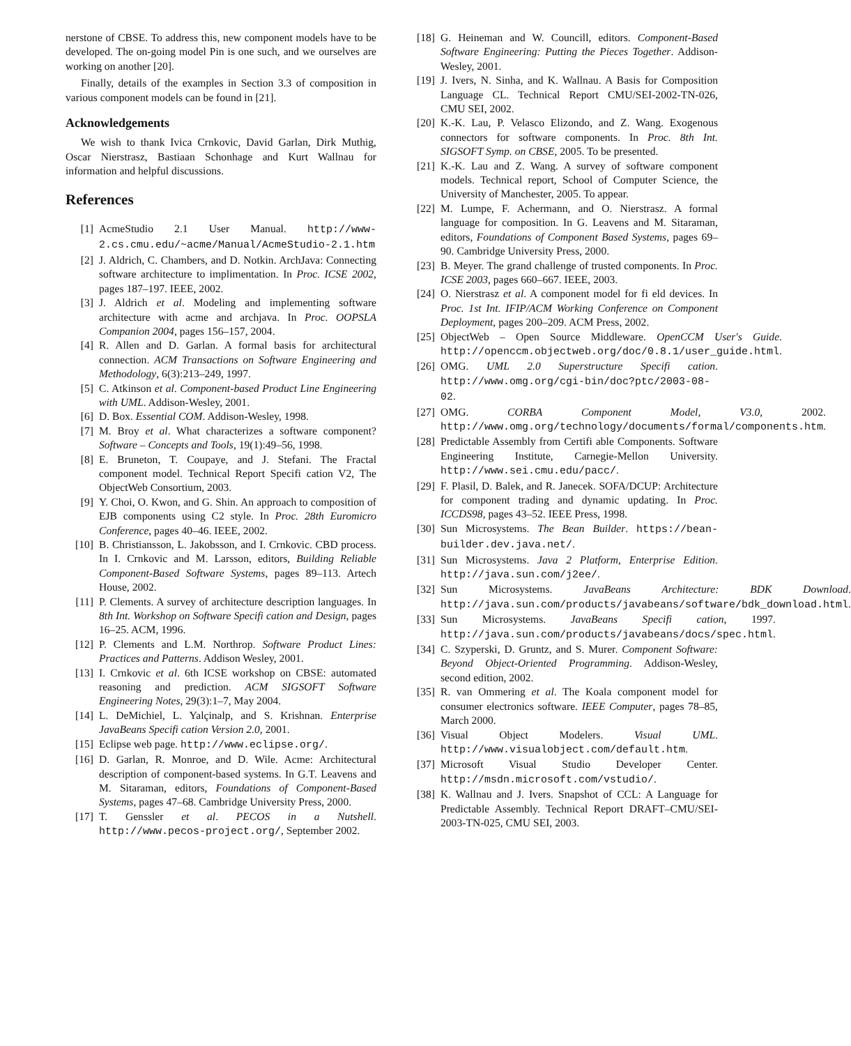nerstone of CBSE. To address this, new component models have to be developed. The on-going model Pin is one such, and we ourselves are working on another [20].
Finally, details of the examples in Section 3.3 of composition in various component models can be found in [21].
Acknowledgements
We wish to thank Ivica Crnkovic, David Garlan, Dirk Muthig, Oscar Nierstrasz, Bastiaan Schonhage and Kurt Wallnau for information and helpful discussions.
References
[1] AcmeStudio 2.1 User Manual. http://www-2.cs.cmu.edu/~acme/Manual/AcmeStudio-2.1.htm
[2] J. Aldrich, C. Chambers, and D. Notkin. ArchJava: Connecting software architecture to implimentation. In Proc. ICSE 2002, pages 187–197. IEEE, 2002.
[3] J. Aldrich et al. Modeling and implementing software architecture with acme and archjava. In Proc. OOPSLA Companion 2004, pages 156–157, 2004.
[4] R. Allen and D. Garlan. A formal basis for architectural connection. ACM Transactions on Software Engineering and Methodology, 6(3):213–249, 1997.
[5] C. Atkinson et al. Component-based Product Line Engineering with UML. Addison-Wesley, 2001.
[6] D. Box. Essential COM. Addison-Wesley, 1998.
[7] M. Broy et al. What characterizes a software component? Software – Concepts and Tools, 19(1):49–56, 1998.
[8] E. Bruneton, T. Coupaye, and J. Stefani. The Fractal component model. Technical Report Specifi cation V2, The ObjectWeb Consortium, 2003.
[9] Y. Choi, O. Kwon, and G. Shin. An approach to composition of EJB components using C2 style. In Proc. 28th Euromicro Conference, pages 40–46. IEEE, 2002.
[10] B. Christiansson, L. Jakobsson, and I. Crnkovic. CBD process. In I. Crnkovic and M. Larsson, editors, Building Reliable Component-Based Software Systems, pages 89–113. Artech House, 2002.
[11] P. Clements. A survey of architecture description languages. In 8th Int. Workshop on Software Specifi cation and Design, pages 16–25. ACM, 1996.
[12] P. Clements and L.M. Northrop. Software Product Lines: Practices and Patterns. Addison Wesley, 2001.
[13] I. Crnkovic et al. 6th ICSE workshop on CBSE: automated reasoning and prediction. ACM SIGSOFT Software Engineering Notes, 29(3):1–7, May 2004.
[14] L. DeMichiel, L. Yalçinalp, and S. Krishnan. Enterprise JavaBeans Specifi cation Version 2.0, 2001.
[15] Eclipse web page. http://www.eclipse.org/.
[16] D. Garlan, R. Monroe, and D. Wile. Acme: Architectural description of component-based systems. In G.T. Leavens and M. Sitaraman, editors, Foundations of Component-Based Systems, pages 47–68. Cambridge University Press, 2000.
[17] T. Genssler et al. PECOS in a Nutshell. http://www.pecos-project.org/, September 2002.
[18] G. Heineman and W. Councill, editors. Component-Based Software Engineering: Putting the Pieces Together. Addison-Wesley, 2001.
[19] J. Ivers, N. Sinha, and K. Wallnau. A Basis for Composition Language CL. Technical Report CMU/SEI-2002-TN-026, CMU SEI, 2002.
[20] K.-K. Lau, P. Velasco Elizondo, and Z. Wang. Exogenous connectors for software components. In Proc. 8th Int. SIGSOFT Symp. on CBSE, 2005. To be presented.
[21] K.-K. Lau and Z. Wang. A survey of software component models. Technical report, School of Computer Science, the University of Manchester, 2005. To appear.
[22] M. Lumpe, F. Achermann, and O. Nierstrasz. A formal language for composition. In G. Leavens and M. Sitaraman, editors, Foundations of Component Based Systems, pages 69–90. Cambridge University Press, 2000.
[23] B. Meyer. The grand challenge of trusted components. In Proc. ICSE 2003, pages 660–667. IEEE, 2003.
[24] O. Nierstrasz et al. A component model for fi eld devices. In Proc. 1st Int. IFIP/ACM Working Conference on Component Deployment, pages 200–209. ACM Press, 2002.
[25] ObjectWeb – Open Source Middleware. OpenCCM User's Guide. http://openccm.objectweb.org/doc/0.8.1/user_guide.html.
[26] OMG. UML 2.0 Superstructure Specifi cation. http://www.omg.org/cgi-bin/doc?ptc/2003-08-02.
[27] OMG. CORBA Component Model, V3.0, 2002. http://www.omg.org/technology/documents/formal/components.htm.
[28] Predictable Assembly from Certifi able Components. Software Engineering Institute, Carnegie-Mellon University. http://www.sei.cmu.edu/pacc/.
[29] F. Plasil, D. Balek, and R. Janecek. SOFA/DCUP: Architecture for component trading and dynamic updating. In Proc. ICCDS98, pages 43–52. IEEE Press, 1998.
[30] Sun Microsystems. The Bean Builder. https://bean-builder.dev.java.net/.
[31] Sun Microsystems. Java 2 Platform, Enterprise Edition. http://java.sun.com/j2ee/.
[32] Sun Microsystems. JavaBeans Architecture: BDK Download. http://java.sun.com/products/javabeans/software/bdk_download.html.
[33] Sun Microsystems. JavaBeans Specifi cation, 1997. http://java.sun.com/products/javabeans/docs/spec.html.
[34] C. Szyperski, D. Gruntz, and S. Murer. Component Software: Beyond Object-Oriented Programming. Addison-Wesley, second edition, 2002.
[35] R. van Ommering et al. The Koala component model for consumer electronics software. IEEE Computer, pages 78–85, March 2000.
[36] Visual Object Modelers. Visual UML. http://www.visualobject.com/default.htm.
[37] Microsoft Visual Studio Developer Center. http://msdn.microsoft.com/vstudio/.
[38] K. Wallnau and J. Ivers. Snapshot of CCL: A Language for Predictable Assembly. Technical Report DRAFT–CMU/SEI-2003-TN-025, CMU SEI, 2003.